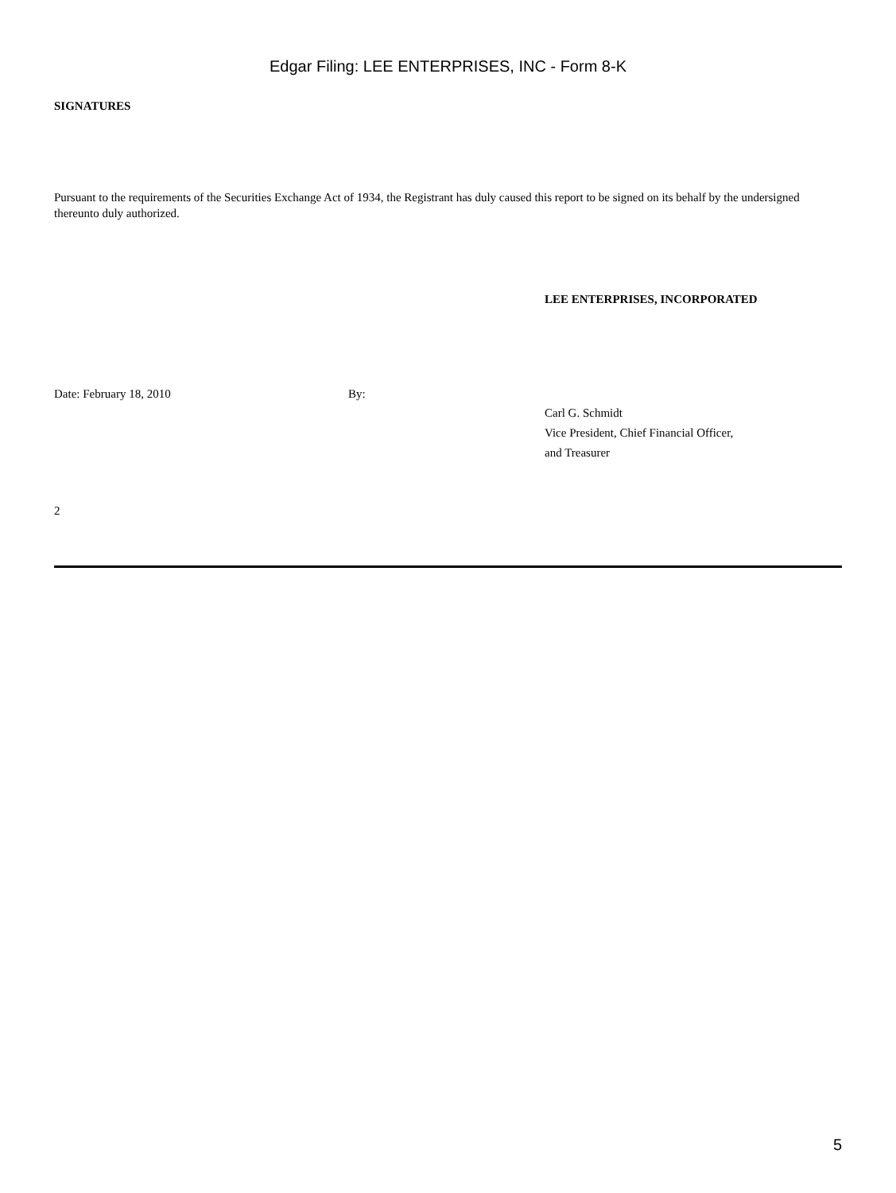Edgar Filing: LEE ENTERPRISES, INC - Form 8-K
SIGNATURES
Pursuant to the requirements of the Securities Exchange Act of 1934, the Registrant has duly caused this report to be signed on its behalf by the undersigned thereunto duly authorized.
LEE ENTERPRISES, INCORPORATED
Date: February 18, 2010 By:
Carl G. Schmidt
Vice President, Chief Financial Officer,
and Treasurer
2
5